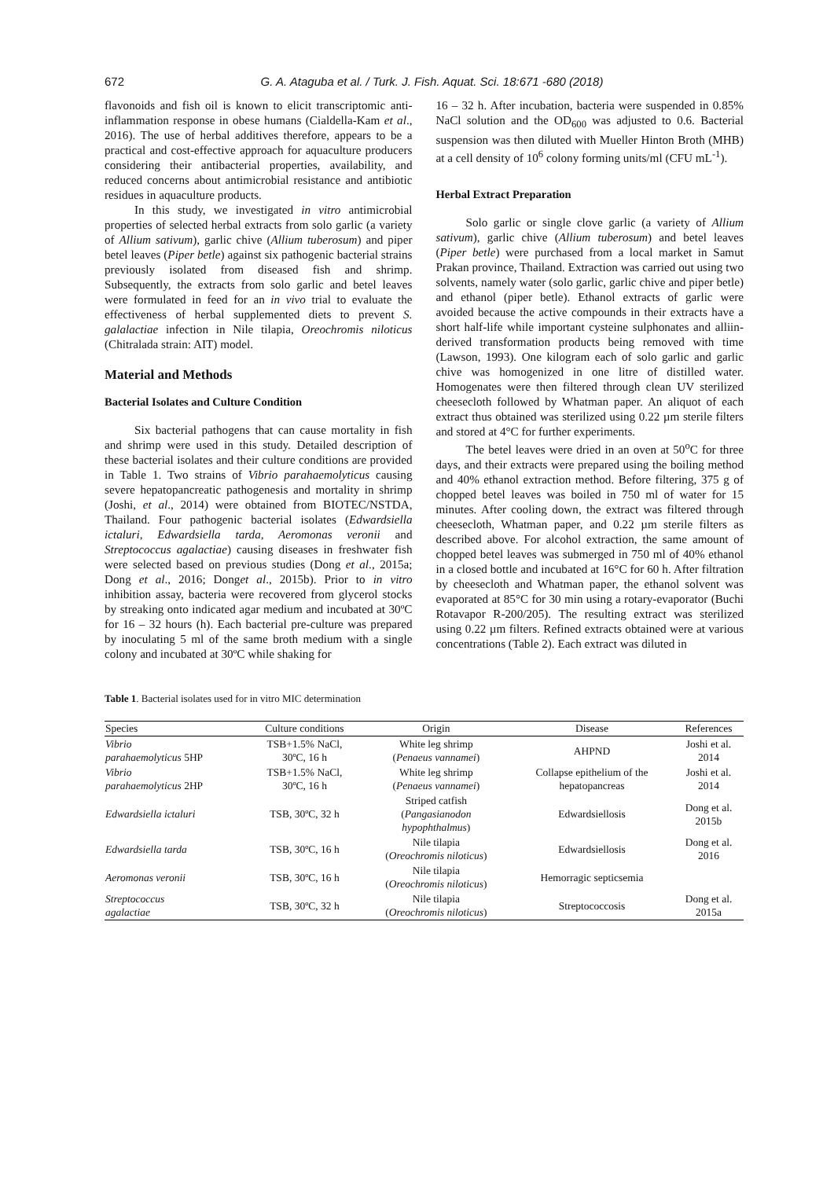672 G. A. Ataguba et al. / Turk. J. Fish. Aquat. Sci. 18:671 -680 (2018)
flavonoids and fish oil is known to elicit transcriptomic anti-inflammation response in obese humans (Cialdella-Kam et al., 2016). The use of herbal additives therefore, appears to be a practical and cost-effective approach for aquaculture producers considering their antibacterial properties, availability, and reduced concerns about antimicrobial resistance and antibiotic residues in aquaculture products.
In this study, we investigated in vitro antimicrobial properties of selected herbal extracts from solo garlic (a variety of Allium sativum), garlic chive (Allium tuberosum) and piper betel leaves (Piper betle) against six pathogenic bacterial strains previously isolated from diseased fish and shrimp. Subsequently, the extracts from solo garlic and betel leaves were formulated in feed for an in vivo trial to evaluate the effectiveness of herbal supplemented diets to prevent S. galalactiae infection in Nile tilapia, Oreochromis niloticus (Chitralada strain: AIT) model.
Material and Methods
Bacterial Isolates and Culture Condition
Six bacterial pathogens that can cause mortality in fish and shrimp were used in this study. Detailed description of these bacterial isolates and their culture conditions are provided in Table 1. Two strains of Vibrio parahaemolyticus causing severe hepatopancreatic pathogenesis and mortality in shrimp (Joshi, et al., 2014) were obtained from BIOTEC/NSTDA, Thailand. Four pathogenic bacterial isolates (Edwardsiella ictaluri, Edwardsiella tarda, Aeromonas veronii and Streptococcus agalactiae) causing diseases in freshwater fish were selected based on previous studies (Dong et al., 2015a; Dong et al., 2016; Donget al., 2015b). Prior to in vitro inhibition assay, bacteria were recovered from glycerol stocks by streaking onto indicated agar medium and incubated at 30ºC for 16 – 32 hours (h). Each bacterial pre-culture was prepared by inoculating 5 ml of the same broth medium with a single colony and incubated at 30ºC while shaking for
16 – 32 h. After incubation, bacteria were suspended in 0.85% NaCl solution and the OD<sub>600</sub> was adjusted to 0.6. Bacterial suspension was then diluted with Mueller Hinton Broth (MHB) at a cell density of 10<sup>6</sup> colony forming units/ml (CFU mL<sup>-1</sup>).
Herbal Extract Preparation
Solo garlic or single clove garlic (a variety of Allium sativum), garlic chive (Allium tuberosum) and betel leaves (Piper betle) were purchased from a local market in Samut Prakan province, Thailand. Extraction was carried out using two solvents, namely water (solo garlic, garlic chive and piper betle) and ethanol (piper betle). Ethanol extracts of garlic were avoided because the active compounds in their extracts have a short half-life while important cysteine sulphonates and alliin-derived transformation products being removed with time (Lawson, 1993). One kilogram each of solo garlic and garlic chive was homogenized in one litre of distilled water. Homogenates were then filtered through clean UV sterilized cheesecloth followed by Whatman paper. An aliquot of each extract thus obtained was sterilized using 0.22 µm sterile filters and stored at 4°C for further experiments.
The betel leaves were dried in an oven at 50<sup>o</sup>C for three days, and their extracts were prepared using the boiling method and 40% ethanol extraction method. Before filtering, 375 g of chopped betel leaves was boiled in 750 ml of water for 15 minutes. After cooling down, the extract was filtered through cheesecloth, Whatman paper, and 0.22 µm sterile filters as described above. For alcohol extraction, the same amount of chopped betel leaves was submerged in 750 ml of 40% ethanol in a closed bottle and incubated at 16°C for 60 h. After filtration by cheesecloth and Whatman paper, the ethanol solvent was evaporated at 85°C for 30 min using a rotary-evaporator (Buchi Rotavapor R-200/205). The resulting extract was sterilized using 0.22 µm filters. Refined extracts obtained were at various concentrations (Table 2). Each extract was diluted in
Table 1. Bacterial isolates used for in vitro MIC determination
| Species | Culture conditions | Origin | Disease | References |
| --- | --- | --- | --- | --- |
| Vibrio parahaemolyticus 5HP | TSB+1.5% NaCl, 30ºC, 16 h | White leg shrimp ( Penaeus vannamei ) | AHPND | Joshi et al. 2014 |
| Vibrio parahaemolyticus 2HP | TSB+1.5% NaCl, 30ºC, 16 h | White leg shrimp ( Penaeus vannamei ) | Collapse epithelium of the hepatopancreas | Joshi et al. 2014 |
| Edwardsiella ictaluri | TSB, 30ºC, 32 h | Striped catfish ( Pangasianodon hypophthalmus ) | Edwardsiellosis | Dong et al. 2015b |
| Edwardsiella tarda | TSB, 30ºC, 16 h | Nile tilapia ( Oreochromis niloticus ) | Edwardsiellosis | Dong et al. 2016 |
| Aeromonas veronii | TSB, 30ºC, 16 h | Nile tilapia ( Oreochromis niloticus ) | Hemorragic septicsemia | |
| Streptococcus agalactiae | TSB, 30ºC, 32 h | Nile tilapia ( Oreochromis niloticus ) | Streptococcosis | Dong et al. 2015a |